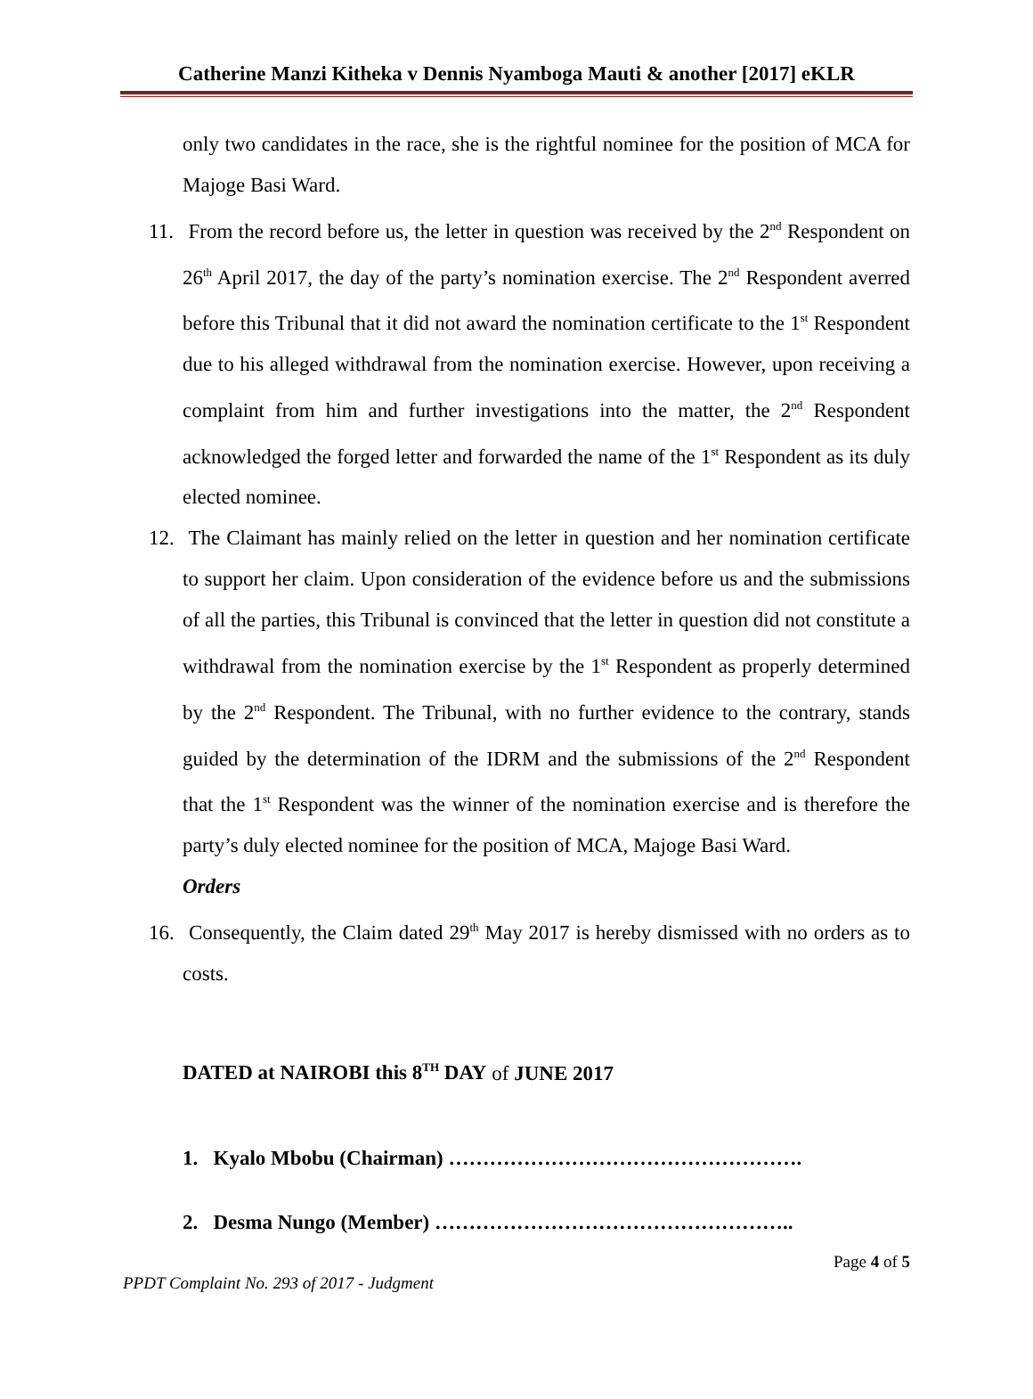Catherine Manzi Kitheka v Dennis Nyamboga Mauti & another [2017] eKLR
only two candidates in the race, she is the rightful nominee for the position of MCA for Majoge Basi Ward.
11. From the record before us, the letter in question was received by the 2<sup>nd</sup> Respondent on 26<sup>th</sup> April 2017, the day of the party’s nomination exercise. The 2<sup>nd</sup> Respondent averred before this Tribunal that it did not award the nomination certificate to the 1<sup>st</sup> Respondent due to his alleged withdrawal from the nomination exercise. However, upon receiving a complaint from him and further investigations into the matter, the 2<sup>nd</sup> Respondent acknowledged the forged letter and forwarded the name of the 1<sup>st</sup> Respondent as its duly elected nominee.
12. The Claimant has mainly relied on the letter in question and her nomination certificate to support her claim. Upon consideration of the evidence before us and the submissions of all the parties, this Tribunal is convinced that the letter in question did not constitute a withdrawal from the nomination exercise by the 1<sup>st</sup> Respondent as properly determined by the 2<sup>nd</sup> Respondent. The Tribunal, with no further evidence to the contrary, stands guided by the determination of the IDRM and the submissions of the 2<sup>nd</sup> Respondent that the 1<sup>st</sup> Respondent was the winner of the nomination exercise and is therefore the party’s duly elected nominee for the position of MCA, Majoge Basi Ward.
Orders
16. Consequently, the Claim dated 29<sup>th</sup> May 2017 is hereby dismissed with no orders as to costs.
DATED at NAIROBI this 8<sup>TH</sup> DAY of JUNE 2017
1. Kyalo Mbobu (Chairman) …………………………………………….
2. Desma Nungo (Member) ……………………………………………..
Page 4 of 5
PPDT Complaint No. 293 of 2017 - Judgment